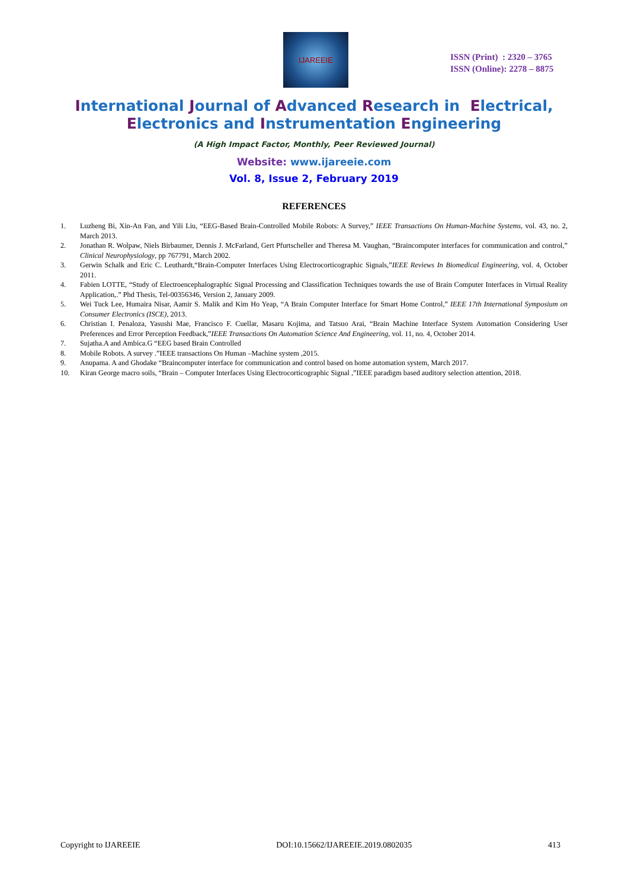IJAREEIE
ISSN (Print) : 2320 – 3765
ISSN (Online): 2278 – 8875
International Journal of Advanced Research in Electrical,
Electronics and Instrumentation Engineering
(A High Impact Factor, Monthly, Peer Reviewed Journal)
Website: www.ijareeie.com
Vol. 8, Issue 2, February 2019
REFERENCES
1. Luzheng Bi, Xin-An Fan, and Yili Liu, “EEG-Based Brain-Controlled Mobile Robots: A Survey,” IEEE Transactions On Human-Machine Systems, vol. 43, no. 2, March 2013.
2. Jonathan R. Wolpaw, Niels Birbaumer, Dennis J. McFarland, Gert Pfurtscheller and Theresa M. Vaughan, “Braincomputer interfaces for communication and control,” Clinical Neurophysiology, pp 767791, March 2002.
3. Gerwin Schalk and Eric C. Leuthardt,“Brain-Computer Interfaces Using Electrocorticographic Signals,”IEEE Reviews In Biomedical Engineering, vol. 4, October 2011.
4. Fabien LOTTE, “Study of Electroencephalographic Signal Processing and Classification Techniques towards the use of Brain Computer Interfaces in Virtual Reality Application,.” Phd Thesis, Tel-00356346, Version 2, January 2009.
5. Wei Tuck Lee, Humaira Nisar, Aamir S. Malik and Kim Ho Yeap, “A Brain Computer Interface for Smart Home Control,” IEEE 17th International Symposium on Consumer Electronics (ISCE), 2013.
6. Christian I. Penaloza, Yasushi Mae, Francisco F. Cuellar, Masaru Kojima, and Tatsuo Arai, “Brain Machine Interface System Automation Considering User Preferences and Error Perception Feedback,”IEEE Transactions On Automation Science And Engineering, vol. 11, no. 4, October 2014.
7. Sujatha.A and Ambica.G “EEG based Brain Controlled
8. Mobile Robots. A survey .”IEEE transactions On Human –Machine system ,2015.
9. Anupama. A and Ghodake “Braincomputer interface for communication and control based on home automation system, March 2017.
10. Kiran George macro soils, “Brain – Computer Interfaces Using Electrocorticographic Signal ,”IEEE paradigm based auditory selection attention, 2018.
Copyright to IJAREEIE DOI:10.15662/IJAREEIE.2019.0802035 413